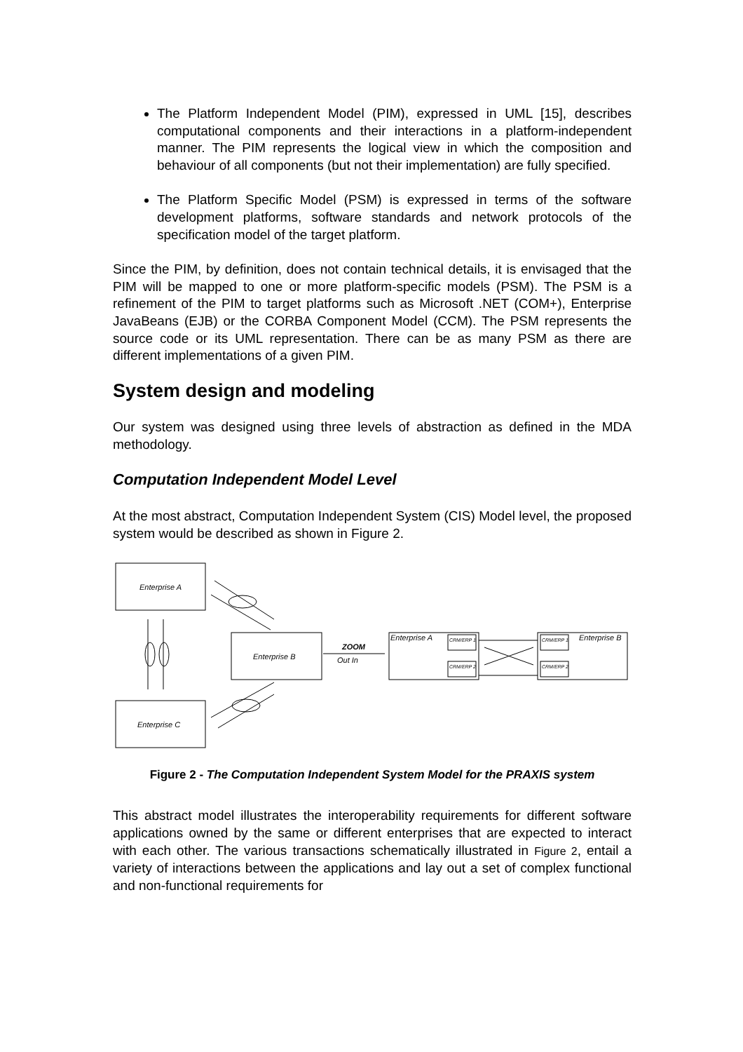The Platform Independent Model (PIM), expressed in UML [15], describes computational components and their interactions in a platform-independent manner. The PIM represents the logical view in which the composition and behaviour of all components (but not their implementation) are fully specified.
The Platform Specific Model (PSM) is expressed in terms of the software development platforms, software standards and network protocols of the specification model of the target platform.
Since the PIM, by definition, does not contain technical details, it is envisaged that the PIM will be mapped to one or more platform-specific models (PSM). The PSM is a refinement of the PIM to target platforms such as Microsoft .NET (COM+), Enterprise JavaBeans (EJB) or the CORBA Component Model (CCM). The PSM represents the source code or its UML representation. There can be as many PSM as there are different implementations of a given PIM.
System design and modeling
Our system was designed using three levels of abstraction as defined in the MDA methodology.
Computation Independent Model Level
At the most abstract, Computation Independent System (CIS) Model level, the proposed system would be described as shown in Figure 2.
Enterprise A
Enterprise C
Enterprise B
ZOOM
Out In
Enterprise A
Enterprise B
CRM/ERP 1
CRM/ERP 2
CRM/ERP 1
CRM/ERP 2
Figure 2 - The Computation Independent System Model for the PRAXIS system
This abstract model illustrates the interoperability requirements for different software applications owned by the same or different enterprises that are expected to interact with each other. The various transactions schematically illustrated in Figure 2, entail a variety of interactions between the applications and lay out a set of complex functional and non-functional requirements for